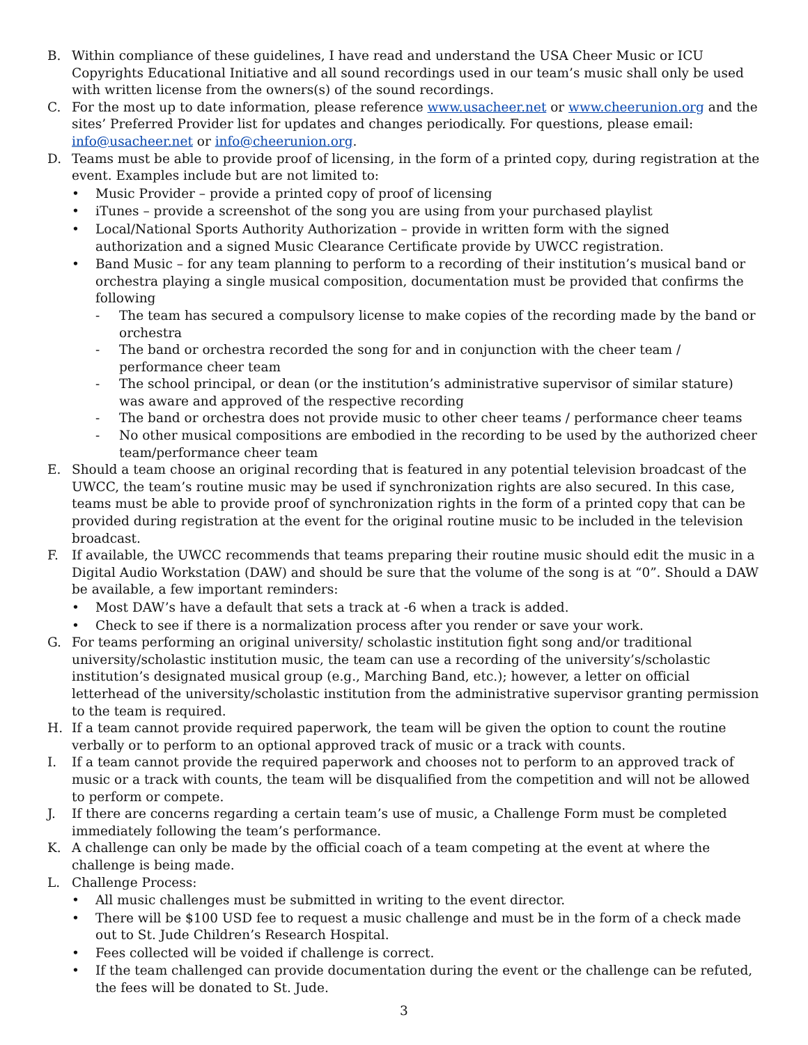B. Within compliance of these guidelines, I have read and understand the USA Cheer Music or ICU Copyrights Educational Initiative and all sound recordings used in our team’s music shall only be used with written license from the owners(s) of the sound recordings.
C. For the most up to date information, please reference www.usacheer.net or www.cheerunion.org and the sites’ Preferred Provider list for updates and changes periodically. For questions, please email: info@usacheer.net or info@cheerunion.org.
D. Teams must be able to provide proof of licensing, in the form of a printed copy, during registration at the event. Examples include but are not limited to:
• Music Provider – provide a printed copy of proof of licensing
• iTunes – provide a screenshot of the song you are using from your purchased playlist
• Local/National Sports Authority Authorization – provide in written form with the signed authorization and a signed Music Clearance Certificate provide by UWCC registration.
• Band Music – for any team planning to perform to a recording of their institution’s musical band or orchestra playing a single musical composition, documentation must be provided that confirms the following
- The team has secured a compulsory license to make copies of the recording made by the band or orchestra
- The band or orchestra recorded the song for and in conjunction with the cheer team / performance cheer team
- The school principal, or dean (or the institution’s administrative supervisor of similar stature) was aware and approved of the respective recording
- The band or orchestra does not provide music to other cheer teams / performance cheer teams
- No other musical compositions are embodied in the recording to be used by the authorized cheer team/performance cheer team
E. Should a team choose an original recording that is featured in any potential television broadcast of the UWCC, the team’s routine music may be used if synchronization rights are also secured. In this case, teams must be able to provide proof of synchronization rights in the form of a printed copy that can be provided during registration at the event for the original routine music to be included in the television broadcast.
F. If available, the UWCC recommends that teams preparing their routine music should edit the music in a Digital Audio Workstation (DAW) and should be sure that the volume of the song is at “0”. Should a DAW be available, a few important reminders:
• Most DAW’s have a default that sets a track at -6 when a track is added.
• Check to see if there is a normalization process after you render or save your work.
G. For teams performing an original university/ scholastic institution fight song and/or traditional university/scholastic institution music, the team can use a recording of the university’s/scholastic institution’s designated musical group (e.g., Marching Band, etc.); however, a letter on official letterhead of the university/scholastic institution from the administrative supervisor granting permission to the team is required.
H. If a team cannot provide required paperwork, the team will be given the option to count the routine verbally or to perform to an optional approved track of music or a track with counts.
I. If a team cannot provide the required paperwork and chooses not to perform to an approved track of music or a track with counts, the team will be disqualified from the competition and will not be allowed to perform or compete.
J. If there are concerns regarding a certain team’s use of music, a Challenge Form must be completed immediately following the team’s performance.
K. A challenge can only be made by the official coach of a team competing at the event at where the challenge is being made.
L. Challenge Process:
• All music challenges must be submitted in writing to the event director.
• There will be $100 USD fee to request a music challenge and must be in the form of a check made out to St. Jude Children’s Research Hospital.
• Fees collected will be voided if challenge is correct.
• If the team challenged can provide documentation during the event or the challenge can be refuted, the fees will be donated to St. Jude.
3